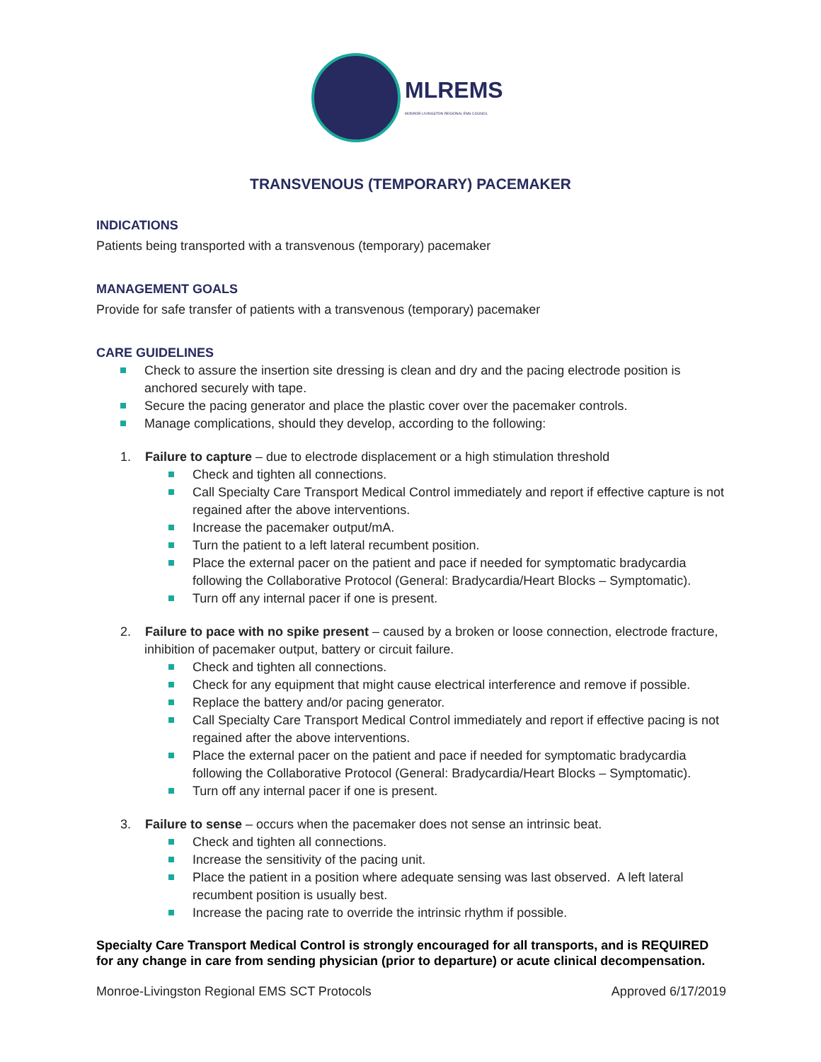MLREMS
MONROE-LIVINGSTON REGIONAL EMS COUNCIL
TRANSVENOUS (TEMPORARY) PACEMAKER
INDICATIONS
Patients being transported with a transvenous (temporary) pacemaker
MANAGEMENT GOALS
Provide for safe transfer of patients with a transvenous (temporary) pacemaker
CARE GUIDELINES
Check to assure the insertion site dressing is clean and dry and the pacing electrode position is anchored securely with tape.
Secure the pacing generator and place the plastic cover over the pacemaker controls.
Manage complications, should they develop, according to the following:
1. Failure to capture – due to electrode displacement or a high stimulation threshold
Check and tighten all connections.
Call Specialty Care Transport Medical Control immediately and report if effective capture is not regained after the above interventions.
Increase the pacemaker output/mA.
Turn the patient to a left lateral recumbent position.
Place the external pacer on the patient and pace if needed for symptomatic bradycardia following the Collaborative Protocol (General: Bradycardia/Heart Blocks – Symptomatic).
Turn off any internal pacer if one is present.
2. Failure to pace with no spike present – caused by a broken or loose connection, electrode fracture, inhibition of pacemaker output, battery or circuit failure.
Check and tighten all connections.
Check for any equipment that might cause electrical interference and remove if possible.
Replace the battery and/or pacing generator.
Call Specialty Care Transport Medical Control immediately and report if effective pacing is not regained after the above interventions.
Place the external pacer on the patient and pace if needed for symptomatic bradycardia following the Collaborative Protocol (General: Bradycardia/Heart Blocks – Symptomatic).
Turn off any internal pacer if one is present.
3. Failure to sense – occurs when the pacemaker does not sense an intrinsic beat.
Check and tighten all connections.
Increase the sensitivity of the pacing unit.
Place the patient in a position where adequate sensing was last observed. A left lateral recumbent position is usually best.
Increase the pacing rate to override the intrinsic rhythm if possible.
Specialty Care Transport Medical Control is strongly encouraged for all transports, and is REQUIRED for any change in care from sending physician (prior to departure) or acute clinical decompensation.
Monroe-Livingston Regional EMS SCT Protocols Approved 6/17/2019